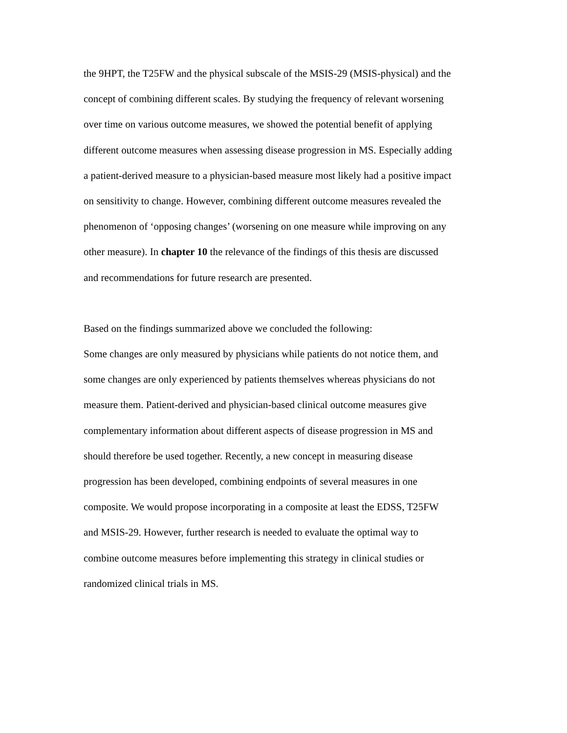the 9HPT, the T25FW and the physical subscale of the MSIS-29 (MSIS-physical) and the
concept of combining different scales. By studying the frequency of relevant worsening
over time on various outcome measures, we showed the potential benefit of applying
different outcome measures when assessing disease progression in MS. Especially adding
a patient-derived measure to a physician-based measure most likely had a positive impact
on sensitivity to change. However, combining different outcome measures revealed the
phenomenon of ‘opposing changes’ (worsening on one measure while improving on any
other measure). In chapter 10 the relevance of the findings of this thesis are discussed
and recommendations for future research are presented.
Based on the findings summarized above we concluded the following:
Some changes are only measured by physicians while patients do not notice them, and
some changes are only experienced by patients themselves whereas physicians do not
measure them. Patient-derived and physician-based clinical outcome measures give
complementary information about different aspects of disease progression in MS and
should therefore be used together. Recently, a new concept in measuring disease
progression has been developed, combining endpoints of several measures in one
composite. We would propose incorporating in a composite at least the EDSS, T25FW
and MSIS-29. However, further research is needed to evaluate the optimal way to
combine outcome measures before implementing this strategy in clinical studies or
randomized clinical trials in MS.